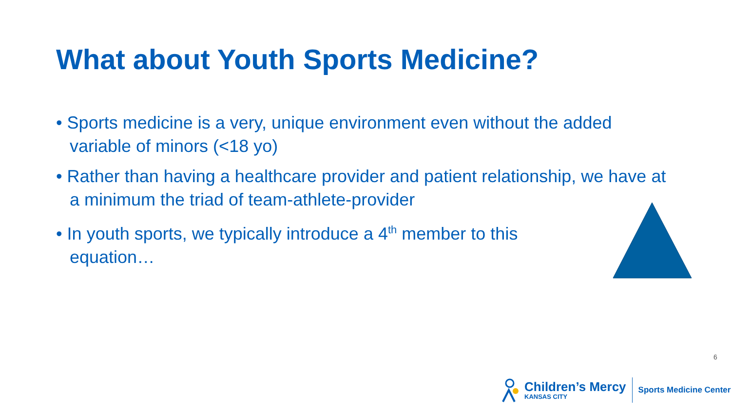What about Youth Sports Medicine?
• Sports medicine is a very, unique environment even without the added variable of minors (<18 yo)
• Rather than having a healthcare provider and patient relationship, we have at a minimum the triad of team-athlete-provider
• In youth sports, we typically introduce a 4<sup>th</sup> member to this
equation…
6
Children’s Mercy
KANSAS CITY
Sports Medicine Center